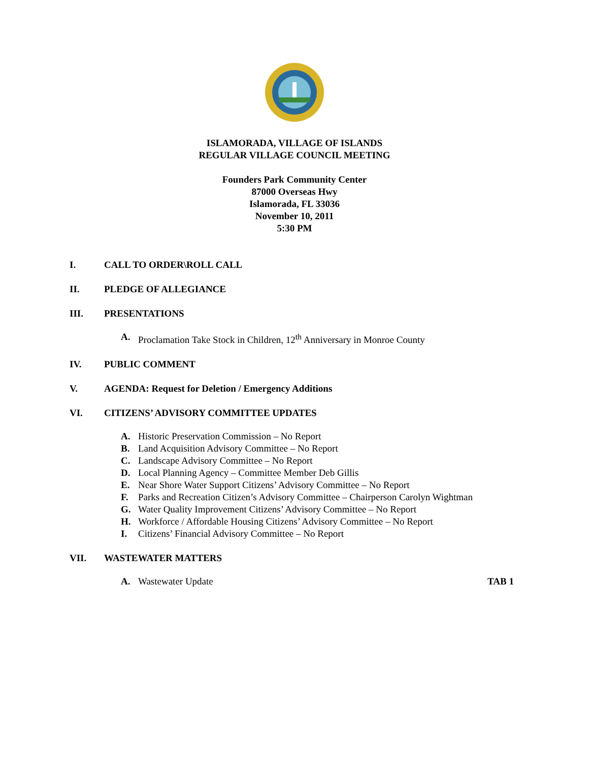ISLAMORADA, VILLAGE OF ISLANDS
REGULAR VILLAGE COUNCIL MEETING
Founders Park Community Center
87000 Overseas Hwy
Islamorada, FL 33036
November 10, 2011
5:30 PM
I. CALL TO ORDER\ROLL CALL
II. PLEDGE OF ALLEGIANCE
III. PRESENTATIONS
A. Proclamation Take Stock in Children, 12<sup>th</sup> Anniversary in Monroe County
IV. PUBLIC COMMENT
V. AGENDA: Request for Deletion / Emergency Additions
VI. CITIZENS’ ADVISORY COMMITTEE UPDATES
A. Historic Preservation Commission – No Report
B. Land Acquisition Advisory Committee – No Report
C. Landscape Advisory Committee – No Report
D. Local Planning Agency – Committee Member Deb Gillis
E. Near Shore Water Support Citizens’ Advisory Committee – No Report
F. Parks and Recreation Citizen’s Advisory Committee – Chairperson Carolyn Wightman
G. Water Quality Improvement Citizens’ Advisory Committee – No Report
H. Workforce / Affordable Housing Citizens’ Advisory Committee – No Report
I. Citizens’ Financial Advisory Committee – No Report
VII. WASTEWATER MATTERS
A. Wastewater Update TAB 1